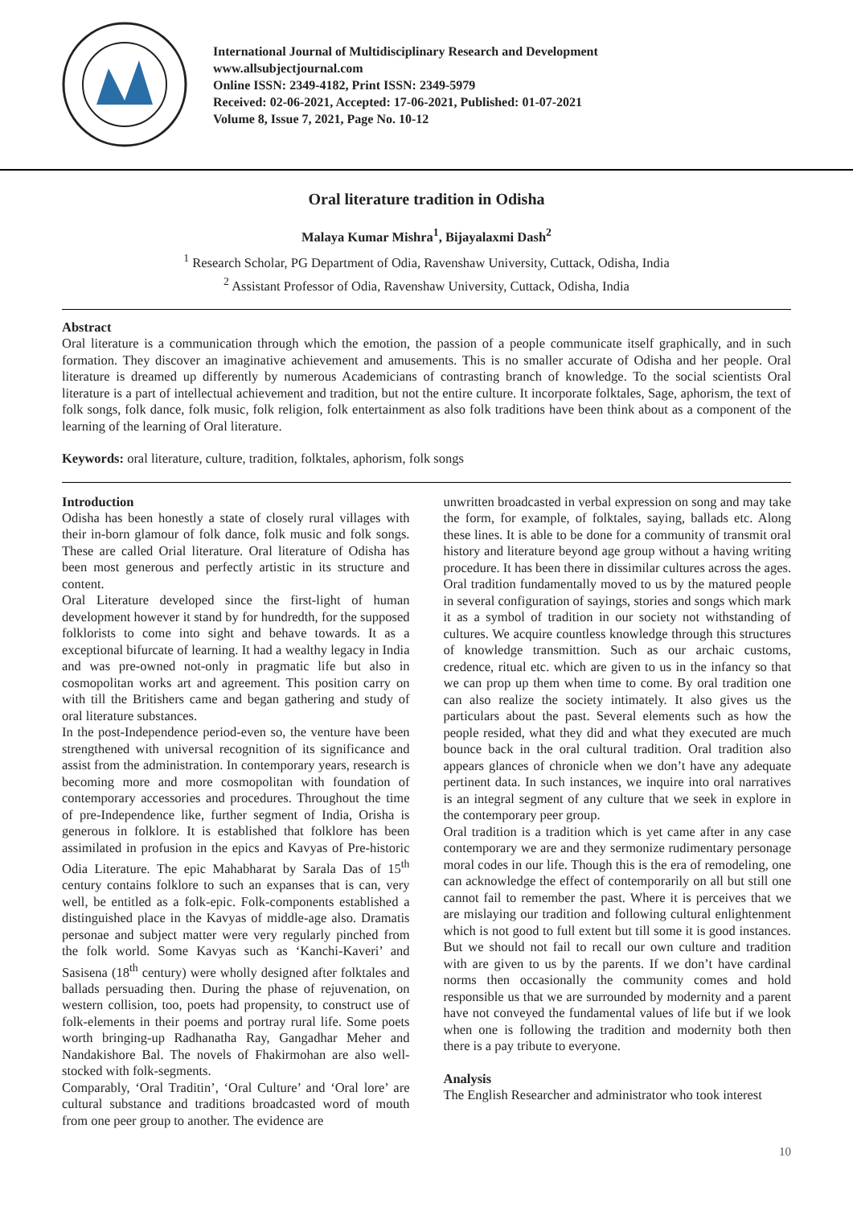International Journal of Multidisciplinary Research and Development
www.allsubjectjournal.com
Online ISSN: 2349-4182, Print ISSN: 2349-5979
Received: 02-06-2021, Accepted: 17-06-2021, Published: 01-07-2021
Volume 8, Issue 7, 2021, Page No. 10-12
Oral literature tradition in Odisha
Malaya Kumar Mishra<sup>1</sup>, Bijayalaxmi Dash<sup>2</sup>
<sup>1</sup> Research Scholar, PG Department of Odia, Ravenshaw University, Cuttack, Odisha, India
<sup>2</sup> Assistant Professor of Odia, Ravenshaw University, Cuttack, Odisha, India
Abstract
Oral literature is a communication through which the emotion, the passion of a people communicate itself graphically, and in such formation. They discover an imaginative achievement and amusements. This is no smaller accurate of Odisha and her people. Oral literature is dreamed up differently by numerous Academicians of contrasting branch of knowledge. To the social scientists Oral literature is a part of intellectual achievement and tradition, but not the entire culture. It incorporate folktales, Sage, aphorism, the text of folk songs, folk dance, folk music, folk religion, folk entertainment as also folk traditions have been think about as a component of the learning of the learning of Oral literature.
Keywords: oral literature, culture, tradition, folktales, aphorism, folk songs
Introduction
Odisha has been honestly a state of closely rural villages with their in-born glamour of folk dance, folk music and folk songs. These are called Orial literature. Oral literature of Odisha has been most generous and perfectly artistic in its structure and content.
Oral Literature developed since the first-light of human development however it stand by for hundredth, for the supposed folklorists to come into sight and behave towards. It as a exceptional bifurcate of learning. It had a wealthy legacy in India and was pre-owned not-only in pragmatic life but also in cosmopolitan works art and agreement. This position carry on with till the Britishers came and began gathering and study of oral literature substances.
In the post-Independence period-even so, the venture have been strengthened with universal recognition of its significance and assist from the administration. In contemporary years, research is becoming more and more cosmopolitan with foundation of contemporary accessories and procedures. Throughout the time of pre-Independence like, further segment of India, Orisha is generous in folklore. It is established that folklore has been assimilated in profusion in the epics and Kavyas of Pre-historic Odia Literature. The epic Mahabharat by Sarala Das of 15<sup>th</sup> century contains folklore to such an expanses that is can, very well, be entitled as a folk-epic. Folk-components established a distinguished place in the Kavyas of middle-age also. Dramatis personae and subject matter were very regularly pinched from the folk world. Some Kavyas such as ‘Kanchi-Kaveri’ and Sasisena (18<sup>th</sup> century) were wholly designed after folktales and ballads persuading then. During the phase of rejuvenation, on western collision, too, poets had propensity, to construct use of folk-elements in their poems and portray rural life. Some poets worth bringing-up Radhanatha Ray, Gangadhar Meher and Nandakishore Bal. The novels of Fhakirmohan are also well-stocked with folk-segments.
Comparably, ‘Oral Traditin’, ‘Oral Culture’ and ‘Oral lore’ are cultural substance and traditions broadcasted word of mouth from one peer group to another. The evidence are
unwritten broadcasted in verbal expression on song and may take the form, for example, of folktales, saying, ballads etc. Along these lines. It is able to be done for a community of transmit oral history and literature beyond age group without a having writing procedure. It has been there in dissimilar cultures across the ages.
Oral tradition fundamentally moved to us by the matured people in several configuration of sayings, stories and songs which mark it as a symbol of tradition in our society not withstanding of cultures. We acquire countless knowledge through this structures of knowledge transmittion. Such as our archaic customs, credence, ritual etc. which are given to us in the infancy so that we can prop up them when time to come. By oral tradition one can also realize the society intimately. It also gives us the particulars about the past. Several elements such as how the people resided, what they did and what they executed are much bounce back in the oral cultural tradition. Oral tradition also appears glances of chronicle when we don’t have any adequate pertinent data. In such instances, we inquire into oral narratives is an integral segment of any culture that we seek in explore in the contemporary peer group.
Oral tradition is a tradition which is yet came after in any case contemporary we are and they sermonize rudimentary personage moral codes in our life. Though this is the era of remodeling, one can acknowledge the effect of contemporarily on all but still one cannot fail to remember the past. Where it is perceives that we are mislaying our tradition and following cultural enlightenment which is not good to full extent but till some it is good instances. But we should not fail to recall our own culture and tradition with are given to us by the parents. If we don’t have cardinal norms then occasionally the community comes and hold responsible us that we are surrounded by modernity and a parent have not conveyed the fundamental values of life but if we look when one is following the tradition and modernity both then there is a pay tribute to everyone.
Analysis
The English Researcher and administrator who took interest
10